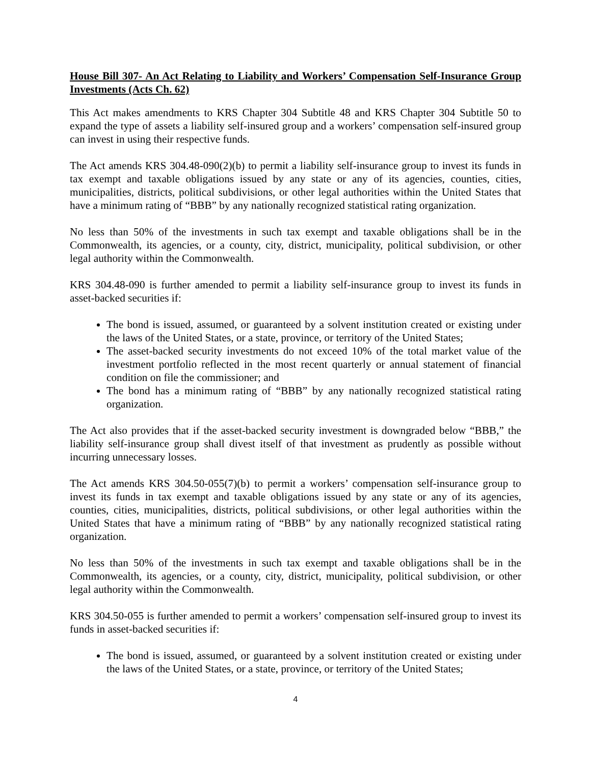House Bill 307- An Act Relating to Liability and Workers’ Compensation Self-Insurance Group Investments (Acts Ch. 62)
This Act makes amendments to KRS Chapter 304 Subtitle 48 and KRS Chapter 304 Subtitle 50 to expand the type of assets a liability self-insured group and a workers’ compensation self-insured group can invest in using their respective funds.
The Act amends KRS 304.48-090(2)(b) to permit a liability self-insurance group to invest its funds in tax exempt and taxable obligations issued by any state or any of its agencies, counties, cities, municipalities, districts, political subdivisions, or other legal authorities within the United States that have a minimum rating of “BBB” by any nationally recognized statistical rating organization.
No less than 50% of the investments in such tax exempt and taxable obligations shall be in the Commonwealth, its agencies, or a county, city, district, municipality, political subdivision, or other legal authority within the Commonwealth.
KRS 304.48-090 is further amended to permit a liability self-insurance group to invest its funds in asset-backed securities if:
The bond is issued, assumed, or guaranteed by a solvent institution created or existing under the laws of the United States, or a state, province, or territory of the United States;
The asset-backed security investments do not exceed 10% of the total market value of the investment portfolio reflected in the most recent quarterly or annual statement of financial condition on file the commissioner; and
The bond has a minimum rating of “BBB” by any nationally recognized statistical rating organization.
The Act also provides that if the asset-backed security investment is downgraded below “BBB,” the liability self-insurance group shall divest itself of that investment as prudently as possible without incurring unnecessary losses.
The Act amends KRS 304.50-055(7)(b) to permit a workers’ compensation self-insurance group to invest its funds in tax exempt and taxable obligations issued by any state or any of its agencies, counties, cities, municipalities, districts, political subdivisions, or other legal authorities within the United States that have a minimum rating of “BBB” by any nationally recognized statistical rating organization.
No less than 50% of the investments in such tax exempt and taxable obligations shall be in the Commonwealth, its agencies, or a county, city, district, municipality, political subdivision, or other legal authority within the Commonwealth.
KRS 304.50-055 is further amended to permit a workers’ compensation self-insured group to invest its funds in asset-backed securities if:
The bond is issued, assumed, or guaranteed by a solvent institution created or existing under the laws of the United States, or a state, province, or territory of the United States;
4